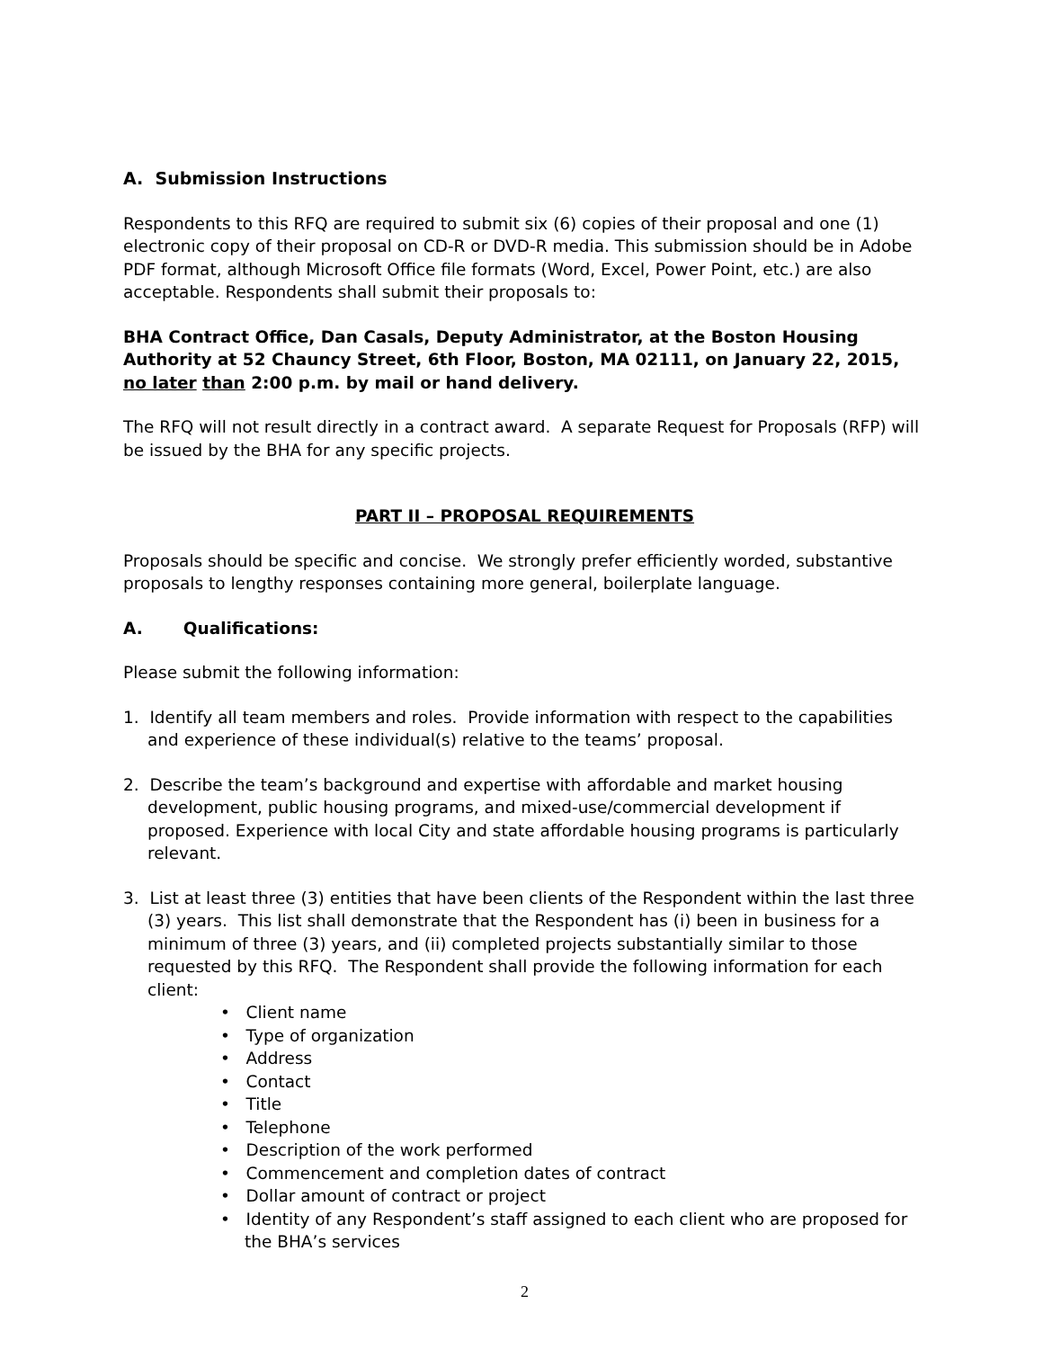A. Submission Instructions
Respondents to this RFQ are required to submit six (6) copies of their proposal and one (1) electronic copy of their proposal on CD-R or DVD-R media. This submission should be in Adobe PDF format, although Microsoft Office file formats (Word, Excel, Power Point, etc.) are also acceptable. Respondents shall submit their proposals to:
BHA Contract Office, Dan Casals, Deputy Administrator, at the Boston Housing Authority at 52 Chauncy Street, 6th Floor, Boston, MA 02111, on January 22, 2015, no later than 2:00 p.m. by mail or hand delivery.
The RFQ will not result directly in a contract award. A separate Request for Proposals (RFP) will be issued by the BHA for any specific projects.
PART II – PROPOSAL REQUIREMENTS
Proposals should be specific and concise. We strongly prefer efficiently worded, substantive proposals to lengthy responses containing more general, boilerplate language.
A. Qualifications:
Please submit the following information:
1. Identify all team members and roles. Provide information with respect to the capabilities and experience of these individual(s) relative to the teams’ proposal.
2. Describe the team’s background and expertise with affordable and market housing development, public housing programs, and mixed-use/commercial development if proposed. Experience with local City and state affordable housing programs is particularly relevant.
3. List at least three (3) entities that have been clients of the Respondent within the last three (3) years. This list shall demonstrate that the Respondent has (i) been in business for a minimum of three (3) years, and (ii) completed projects substantially similar to those requested by this RFQ. The Respondent shall provide the following information for each client:
• Client name
• Type of organization
• Address
• Contact
• Title
• Telephone
• Description of the work performed
• Commencement and completion dates of contract
• Dollar amount of contract or project
• Identity of any Respondent’s staff assigned to each client who are proposed for the BHA’s services
2